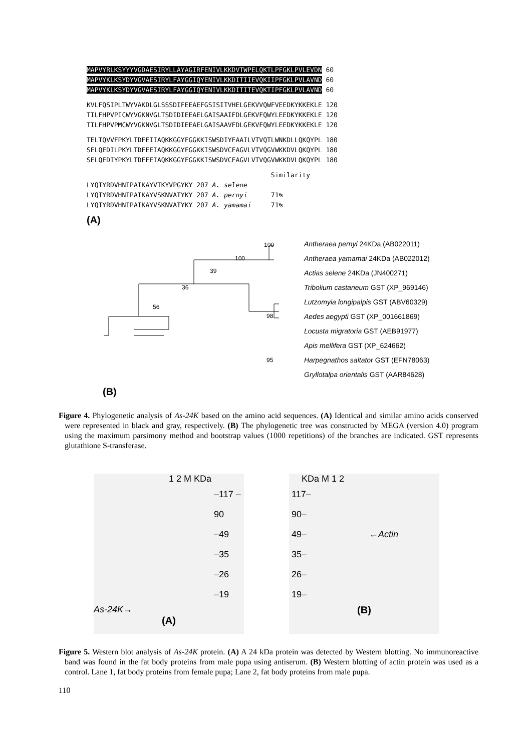MAPVYRLKSYYYVGDAESIRYLLAYAGIRFENIVLKKDVTWPELQKTLPFGKLPVLEVDN 60
MAPVYKLKSYDYVGVAESIRYLFAYGGIQYENIVLKKDITIIEVQKIIPFGKLPVLAVND 60
MAPVYKLKSYDYVGVAESIRYLFAYGGIQYENIVLKKDITITEVQKTIPFGKLPVLAVND 60
KVLFQSIPLTWYVAKDLGLSSSDIFEEAEFGSISITVHELGEKVVQWFVEEDKYKKEKLE 120
TILFHPVPICWYVGKNVGLTSDIDIEEAELGAISAAIFDLGEKVFQWYLEEDKYKKEKLE 120
TILFHPVPMCWYVGKNVGLTSDIDIEEAELGAISAAVFDLGEKVFQWYLEEDKYKKEKLE 120
TELTQVVFPKYLTDFEIIAQKKGGYFGGKKISWSDIYFAAILVTVQTLWNKDLLQKQYPL 180
SELQEDILPKYLTDFEEIAQKKGGYFGGKKISWSDVCFAGVLVTVQGVWKKDVLQKQYPL 180
SELQEDIYPKYLTDFEEIAQKKGGYFGGKKISWSDVCFAGVLVTVQGVWKKDVLQKQYPL 180
Similarity
LYQIYRDVHNIPAIKAYVTKYVPGYKY 207 A. selene
LYQIYRDVHNIPAIKAYVSKNVATYKY 207 A. pernyi 71%
LYQIYRDVHNIPAIKAYVSKNVATYKY 207 A. yamamai 71%
(A)
100
100
39
36
56
98
95
Antheraea pernyi 24KDa (AB022011)
Antheraea yamamai 24KDa (AB022012)
Actias selene 24KDa (JN400271)
Tribolium castaneum GST (XP_969146)
Lutzomyia longipalpis GST (ABV60329)
Aedes aegypti GST (XP_001661869)
Locusta migratoria GST (AEB91977)
Apis mellifera GST (XP_624662)
Harpegnathos saltator GST (EFN78063)
Gryllotalpa orientalis GST (AAR84628)
(B)
Figure 4. Phylogenetic analysis of As-24K based on the amino acid sequences. (A) Identical and similar amino acids conserved were represented in black and gray, respectively. (B) The phylogenetic tree was constructed by MEGA (version 4.0) program using the maximum parsimony method and bootstrap values (1000 repetitions) of the branches are indicated. GST represents glutathione S-transferase.
1 2 M KDa
–117 –90
–49
–35
–26
–19
As-24K→
(A)
KDa M 1 2
117–
90–
49– ←Actin
35–
26–
19–
(B)
Figure 5. Western blot analysis of As-24K protein. (A) A 24 kDa protein was detected by Western blotting. No immunoreactive band was found in the fat body proteins from male pupa using antiserum. (B) Western blotting of actin protein was used as a control. Lane 1, fat body proteins from female pupa; Lane 2, fat body proteins from male pupa.
110